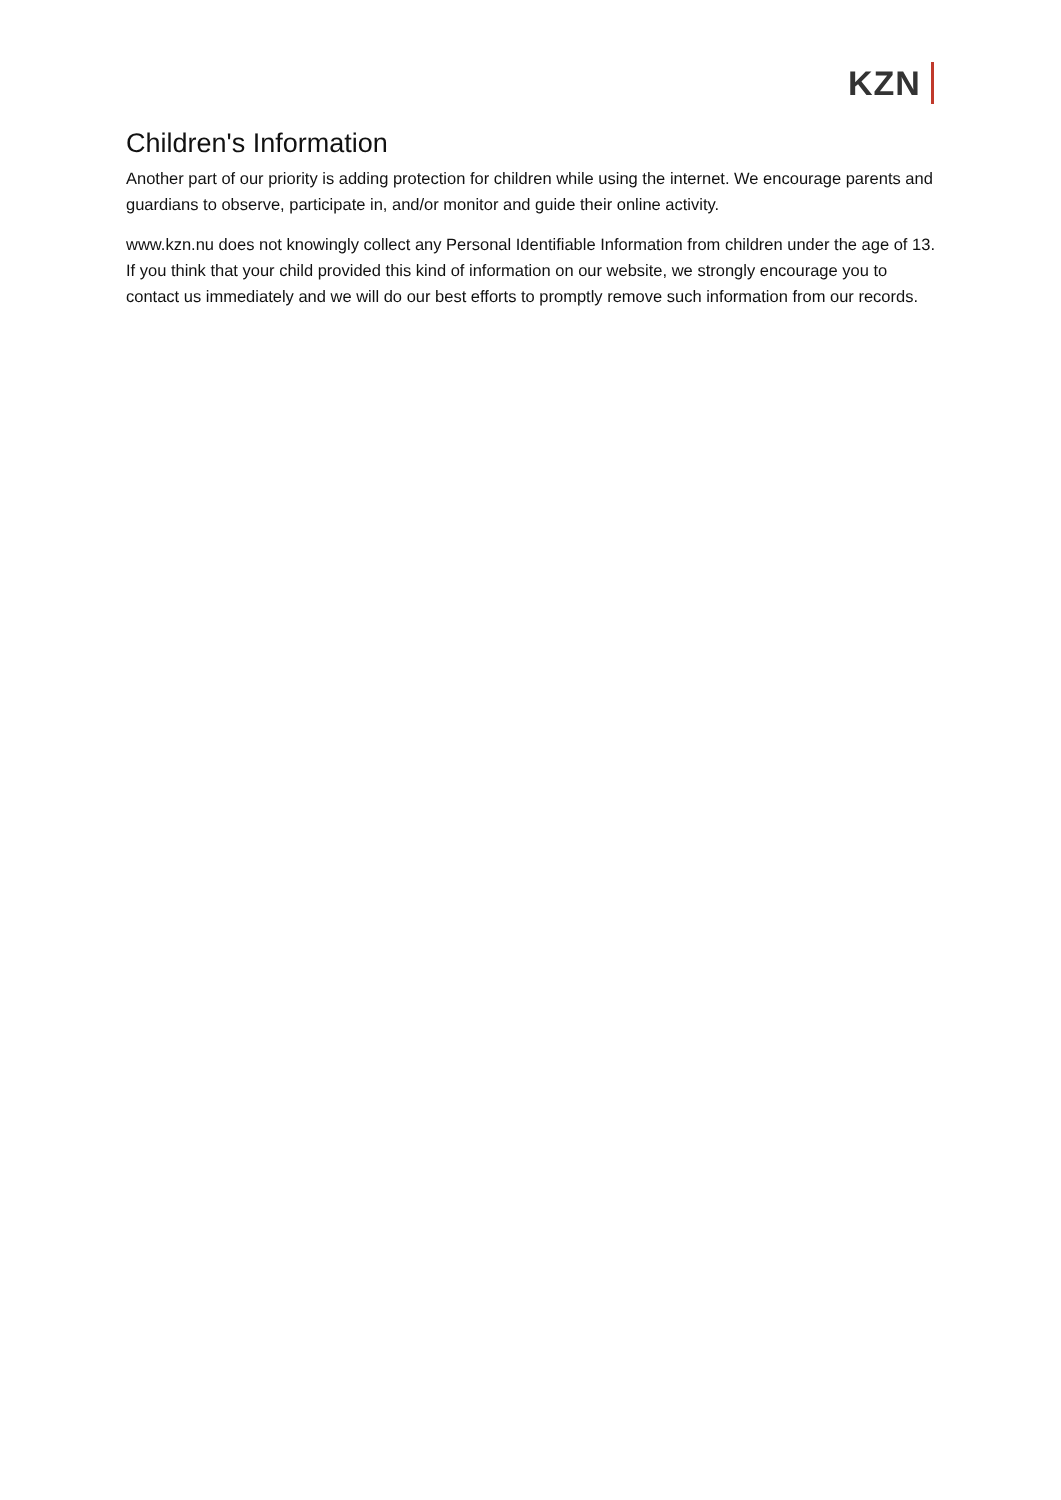KZN
Children's Information
Another part of our priority is adding protection for children while using the internet. We encourage parents and guardians to observe, participate in, and/or monitor and guide their online activity.
www.kzn.nu does not knowingly collect any Personal Identifiable Information from children under the age of 13. If you think that your child provided this kind of information on our website, we strongly encourage you to contact us immediately and we will do our best efforts to promptly remove such information from our records.